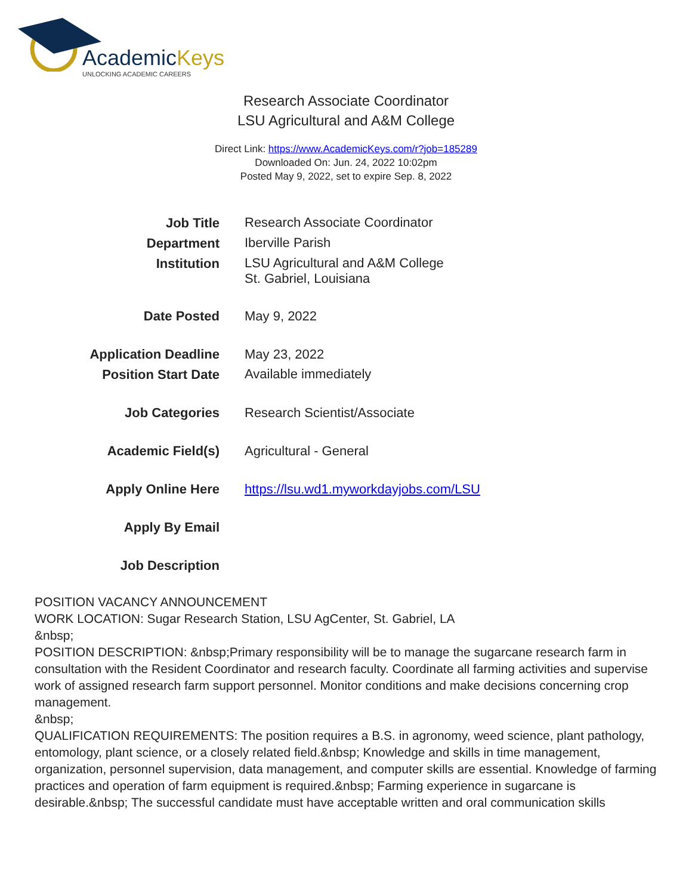AcademicKeys
UNLOCKING ACADEMIC CAREERS
Research Associate Coordinator
LSU Agricultural and A&M College
Direct Link: https://www.AcademicKeys.com/r?job=185289
Downloaded On: Jun. 24, 2022 10:02pm
Posted May 9, 2022, set to expire Sep. 8, 2022
| Job Title | Research Associate Coordinator |
| Department | Iberville Parish |
| Institution | LSU Agricultural and A&M College St. Gabriel, Louisiana |
| Date Posted | May 9, 2022 |
| Application Deadline | May 23, 2022 |
| Position Start Date | Available immediately |
| Job Categories | Research Scientist/Associate |
| Academic Field(s) | Agricultural - General |
| Apply Online Here | https://lsu.wd1.myworkdayjobs.com/LSU |
| Apply By Email | |
| Job Description | |
POSITION VACANCY ANNOUNCEMENT
WORK LOCATION: Sugar Research Station, LSU AgCenter, St. Gabriel, LA
&nbsp;
POSITION DESCRIPTION: &nbsp;Primary responsibility will be to manage the sugarcane research farm in consultation with the Resident Coordinator and research faculty. Coordinate all farming activities and supervise work of assigned research farm support personnel. Monitor conditions and make decisions concerning crop management.
&nbsp;
QUALIFICATION REQUIREMENTS: The position requires a B.S. in agronomy, weed science, plant pathology, entomology, plant science, or a closely related field.&nbsp; Knowledge and skills in time management, organization, personnel supervision, data management, and computer skills are essential. Knowledge of farming practices and operation of farm equipment is required.&nbsp; Farming experience in sugarcane is desirable.&nbsp; The successful candidate must have acceptable written and oral communication skills